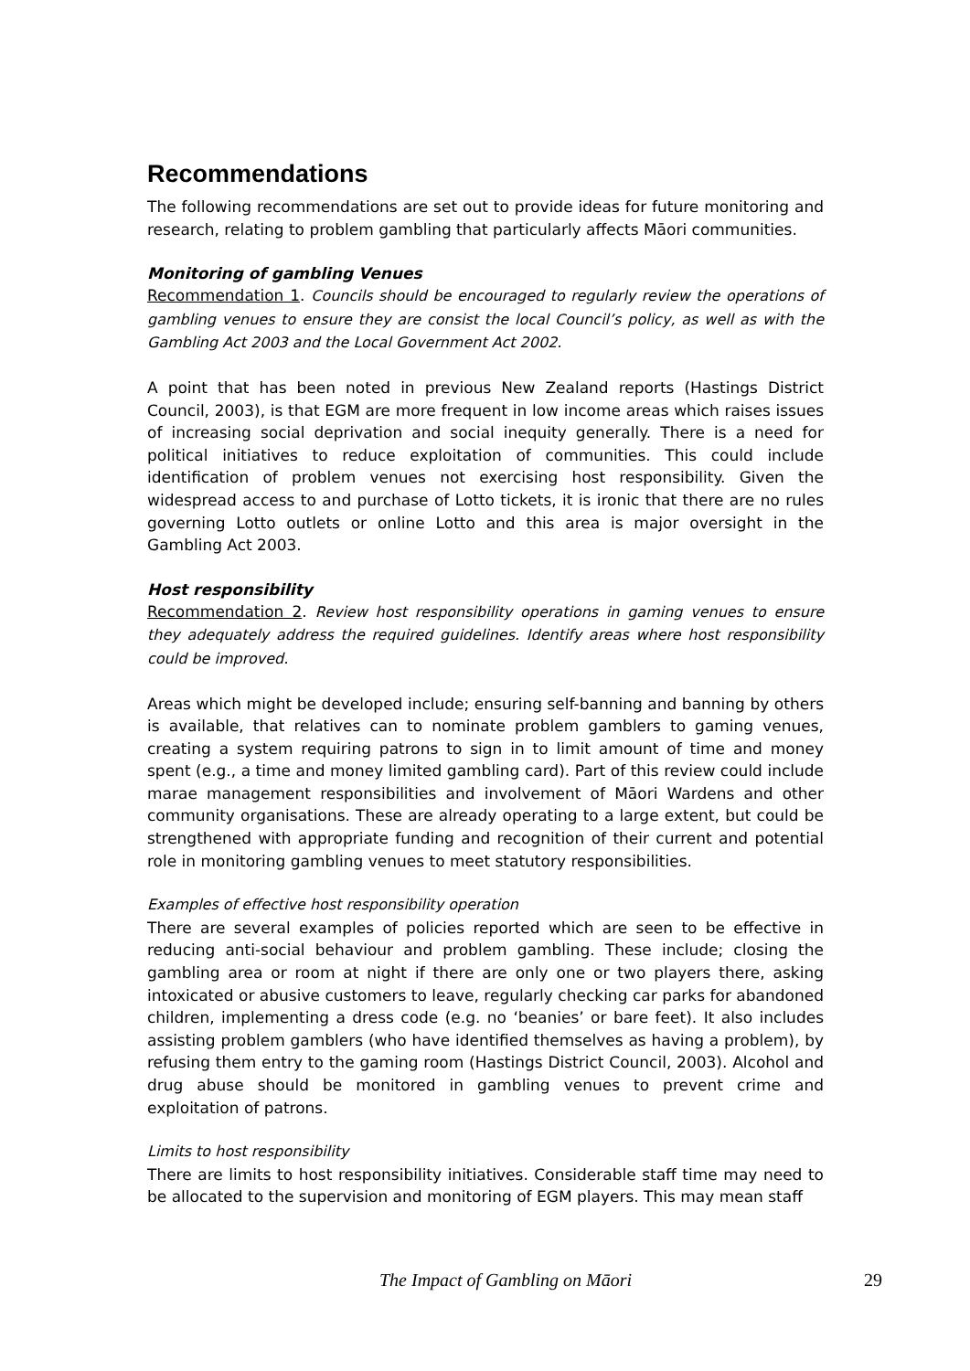Recommendations
The following recommendations are set out to provide ideas for future monitoring and research, relating to problem gambling that particularly affects Māori communities.
Monitoring of gambling Venues
Recommendation 1. Councils should be encouraged to regularly review the operations of gambling venues to ensure they are consist the local Council’s policy, as well as with the Gambling Act 2003 and the Local Government Act 2002.
A point that has been noted in previous New Zealand reports (Hastings District Council, 2003), is that EGM are more frequent in low income areas which raises issues of increasing social deprivation and social inequity generally. There is a need for political initiatives to reduce exploitation of communities. This could include identification of problem venues not exercising host responsibility. Given the widespread access to and purchase of Lotto tickets, it is ironic that there are no rules governing Lotto outlets or online Lotto and this area is major oversight in the Gambling Act 2003.
Host responsibility
Recommendation 2. Review host responsibility operations in gaming venues to ensure they adequately address the required guidelines. Identify areas where host responsibility could be improved.
Areas which might be developed include; ensuring self-banning and banning by others is available, that relatives can to nominate problem gamblers to gaming venues, creating a system requiring patrons to sign in to limit amount of time and money spent (e.g., a time and money limited gambling card). Part of this review could include marae management responsibilities and involvement of Māori Wardens and other community organisations. These are already operating to a large extent, but could be strengthened with appropriate funding and recognition of their current and potential role in monitoring gambling venues to meet statutory responsibilities.
Examples of effective host responsibility operation
There are several examples of policies reported which are seen to be effective in reducing anti-social behaviour and problem gambling. These include; closing the gambling area or room at night if there are only one or two players there, asking intoxicated or abusive customers to leave, regularly checking car parks for abandoned children, implementing a dress code (e.g. no ‘beanies’ or bare feet). It also includes assisting problem gamblers (who have identified themselves as having a problem), by refusing them entry to the gaming room (Hastings District Council, 2003). Alcohol and drug abuse should be monitored in gambling venues to prevent crime and exploitation of patrons.
Limits to host responsibility
There are limits to host responsibility initiatives. Considerable staff time may need to be allocated to the supervision and monitoring of EGM players. This may mean staff
The Impact of Gambling on Māori 29